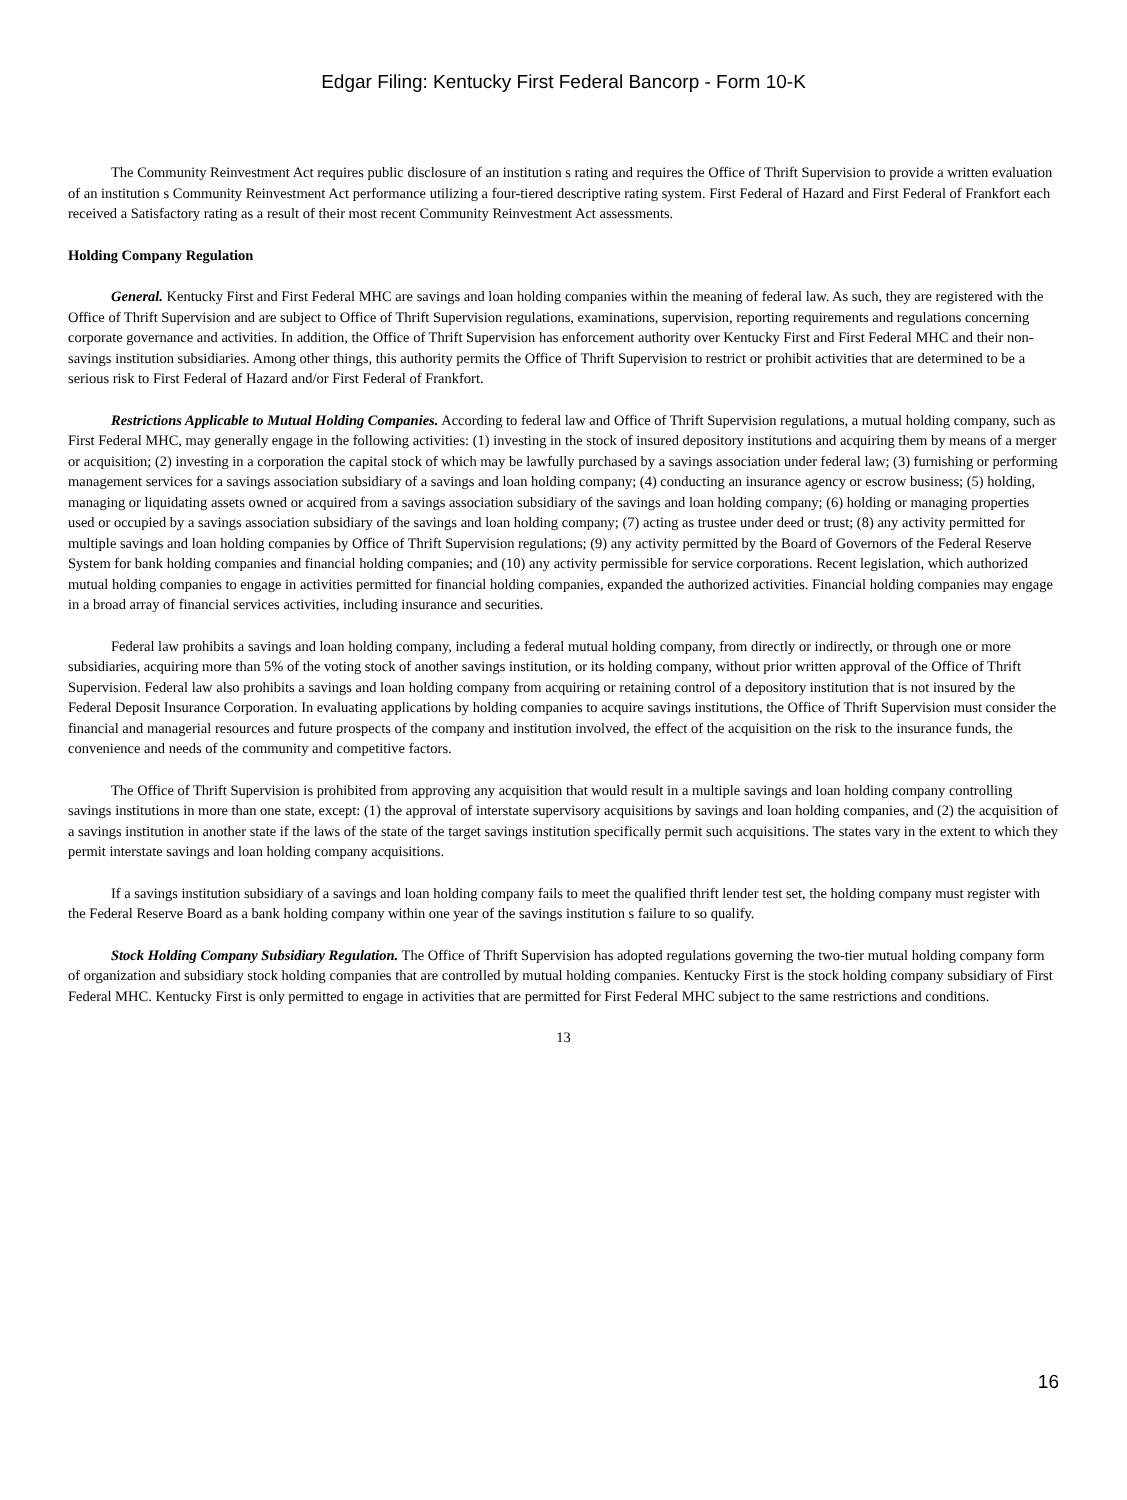Edgar Filing: Kentucky First Federal Bancorp - Form 10-K
The Community Reinvestment Act requires public disclosure of an institution s rating and requires the Office of Thrift Supervision to provide a written evaluation of an institution s Community Reinvestment Act performance utilizing a four-tiered descriptive rating system. First Federal of Hazard and First Federal of Frankfort each received a Satisfactory rating as a result of their most recent Community Reinvestment Act assessments.
Holding Company Regulation
General. Kentucky First and First Federal MHC are savings and loan holding companies within the meaning of federal law. As such, they are registered with the Office of Thrift Supervision and are subject to Office of Thrift Supervision regulations, examinations, supervision, reporting requirements and regulations concerning corporate governance and activities. In addition, the Office of Thrift Supervision has enforcement authority over Kentucky First and First Federal MHC and their non-savings institution subsidiaries. Among other things, this authority permits the Office of Thrift Supervision to restrict or prohibit activities that are determined to be a serious risk to First Federal of Hazard and/or First Federal of Frankfort.
Restrictions Applicable to Mutual Holding Companies. According to federal law and Office of Thrift Supervision regulations, a mutual holding company, such as First Federal MHC, may generally engage in the following activities: (1) investing in the stock of insured depository institutions and acquiring them by means of a merger or acquisition; (2) investing in a corporation the capital stock of which may be lawfully purchased by a savings association under federal law; (3) furnishing or performing management services for a savings association subsidiary of a savings and loan holding company; (4) conducting an insurance agency or escrow business; (5) holding, managing or liquidating assets owned or acquired from a savings association subsidiary of the savings and loan holding company; (6) holding or managing properties used or occupied by a savings association subsidiary of the savings and loan holding company; (7) acting as trustee under deed or trust; (8) any activity permitted for multiple savings and loan holding companies by Office of Thrift Supervision regulations; (9) any activity permitted by the Board of Governors of the Federal Reserve System for bank holding companies and financial holding companies; and (10) any activity permissible for service corporations. Recent legislation, which authorized mutual holding companies to engage in activities permitted for financial holding companies, expanded the authorized activities. Financial holding companies may engage in a broad array of financial services activities, including insurance and securities.
Federal law prohibits a savings and loan holding company, including a federal mutual holding company, from directly or indirectly, or through one or more subsidiaries, acquiring more than 5% of the voting stock of another savings institution, or its holding company, without prior written approval of the Office of Thrift Supervision. Federal law also prohibits a savings and loan holding company from acquiring or retaining control of a depository institution that is not insured by the Federal Deposit Insurance Corporation. In evaluating applications by holding companies to acquire savings institutions, the Office of Thrift Supervision must consider the financial and managerial resources and future prospects of the company and institution involved, the effect of the acquisition on the risk to the insurance funds, the convenience and needs of the community and competitive factors.
The Office of Thrift Supervision is prohibited from approving any acquisition that would result in a multiple savings and loan holding company controlling savings institutions in more than one state, except: (1) the approval of interstate supervisory acquisitions by savings and loan holding companies, and (2) the acquisition of a savings institution in another state if the laws of the state of the target savings institution specifically permit such acquisitions. The states vary in the extent to which they permit interstate savings and loan holding company acquisitions.
If a savings institution subsidiary of a savings and loan holding company fails to meet the qualified thrift lender test set, the holding company must register with the Federal Reserve Board as a bank holding company within one year of the savings institution s failure to so qualify.
Stock Holding Company Subsidiary Regulation. The Office of Thrift Supervision has adopted regulations governing the two-tier mutual holding company form of organization and subsidiary stock holding companies that are controlled by mutual holding companies. Kentucky First is the stock holding company subsidiary of First Federal MHC. Kentucky First is only permitted to engage in activities that are permitted for First Federal MHC subject to the same restrictions and conditions.
13
16